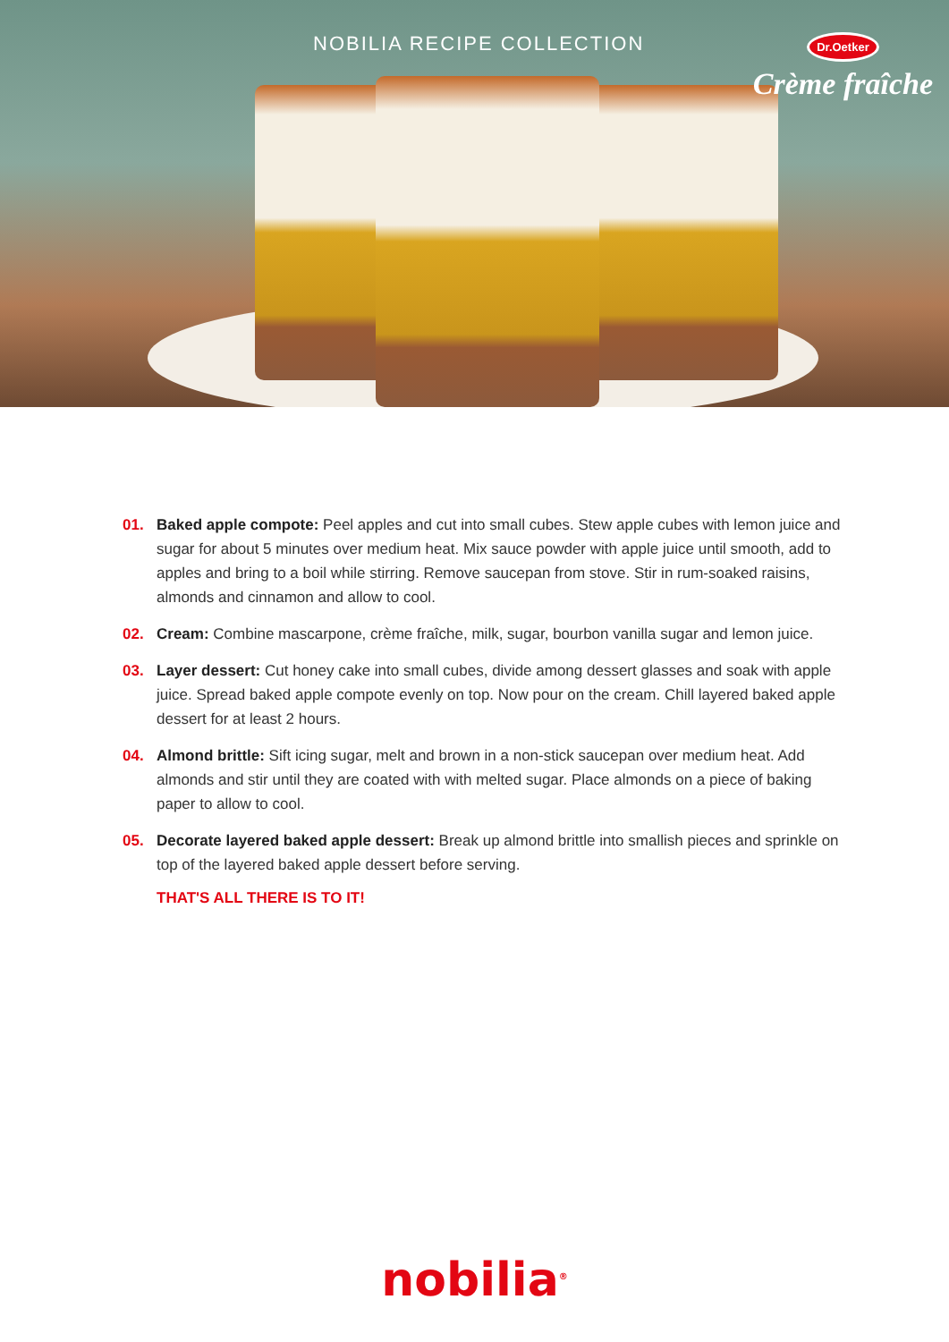NOBILIA RECIPE COLLECTION
Dr.Oetker
Crème fraîche
01. Baked apple compote: Peel apples and cut into small cubes. Stew apple cubes with lemon juice and sugar for about 5 minutes over medium heat. Mix sauce powder with apple juice until smooth, add to apples and bring to a boil while stirring. Remove saucepan from stove. Stir in rum-soaked raisins, almonds and cinnamon and allow to cool.
02. Cream: Combine mascarpone, crème fraîche, milk, sugar, bourbon vanilla sugar and lemon juice.
03. Layer dessert: Cut honey cake into small cubes, divide among dessert glasses and soak with apple juice. Spread baked apple compote evenly on top. Now pour on the cream. Chill layered baked apple dessert for at least 2 hours.
04. Almond brittle: Sift icing sugar, melt and brown in a non-stick saucepan over medium heat. Add almonds and stir until they are coated with with melted sugar. Place almonds on a piece of baking paper to allow to cool.
05. Decorate layered baked apple dessert: Break up almond brittle into smallish pieces and sprinkle on top of the layered baked apple dessert before serving.
THAT'S ALL THERE IS TO IT!
nobilia<sup>®</sup>